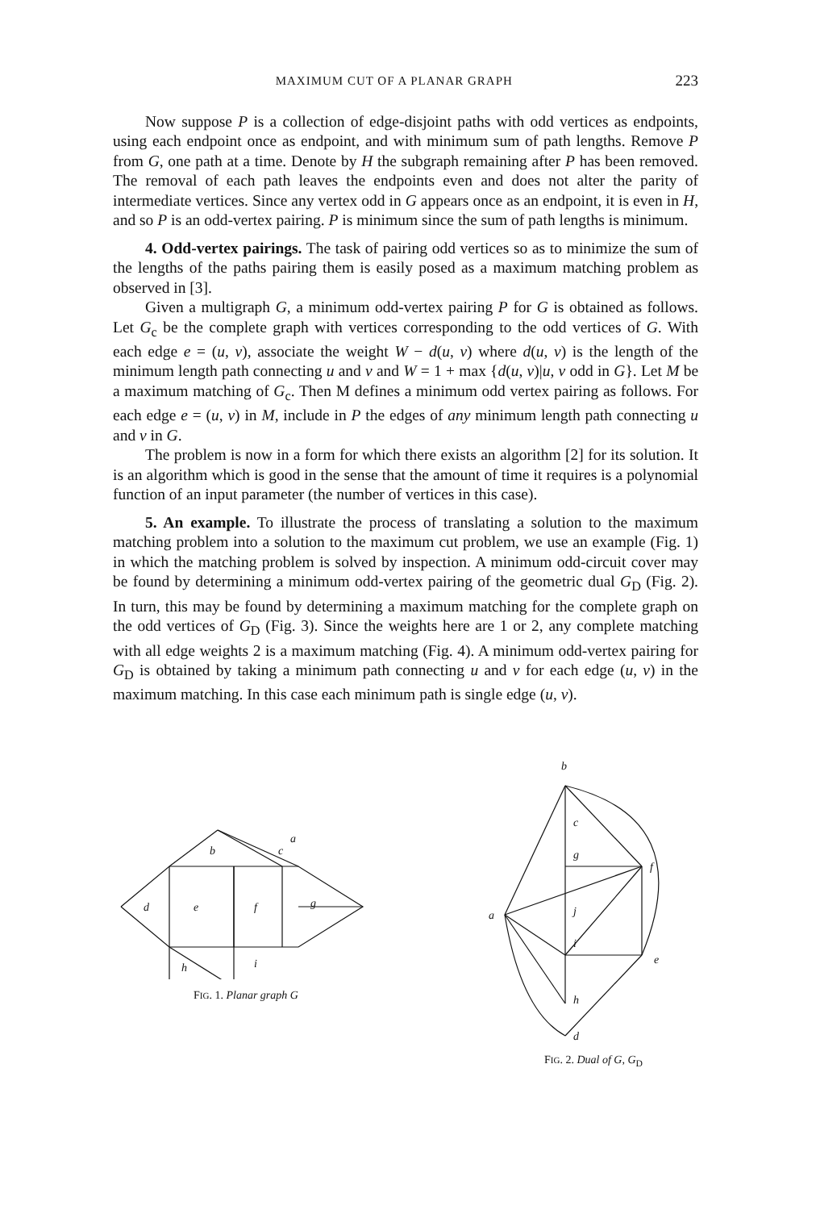MAXIMUM CUT OF A PLANAR GRAPH 223
Now suppose P is a collection of edge-disjoint paths with odd vertices as endpoints, using each endpoint once as endpoint, and with minimum sum of path lengths. Remove P from G, one path at a time. Denote by H the subgraph remaining after P has been removed. The removal of each path leaves the endpoints even and does not alter the parity of intermediate vertices. Since any vertex odd in G appears once as an endpoint, it is even in H, and so P is an odd-vertex pairing. P is minimum since the sum of path lengths is minimum.
4. Odd-vertex pairings. The task of pairing odd vertices so as to minimize the sum of the lengths of the paths pairing them is easily posed as a maximum matching problem as observed in [3].
Given a multigraph G, a minimum odd-vertex pairing P for G is obtained as follows. Let G<sub>c</sub> be the complete graph with vertices corresponding to the odd vertices of G. With each edge e = (u, v), associate the weight W − d(u, v) where d(u, v) is the length of the minimum length path connecting u and v and W = 1 + max {d(u, v)|u, v odd in G}. Let M be a maximum matching of G<sub>c</sub>. Then M defines a minimum odd vertex pairing as follows. For each edge e = (u, v) in M, include in P the edges of any minimum length path connecting u and v in G.
The problem is now in a form for which there exists an algorithm [2] for its solution. It is an algorithm which is good in the sense that the amount of time it requires is a polynomial function of an input parameter (the number of vertices in this case).
5. An example. To illustrate the process of translating a solution to the maximum matching problem into a solution to the maximum cut problem, we use an example (Fig. 1) in which the matching problem is solved by inspection. A minimum odd-circuit cover may be found by determining a minimum odd-vertex pairing of the geometric dual G<sub>D</sub> (Fig. 2). In turn, this may be found by determining a maximum matching for the complete graph on the odd vertices of G<sub>D</sub> (Fig. 3). Since the weights here are 1 or 2, any complete matching with all edge weights 2 is a maximum matching (Fig. 4). A minimum odd-vertex pairing for G<sub>D</sub> is obtained by taking a minimum path connecting u and v for each edge (u, v) in the maximum matching. In this case each minimum path is single edge (u, v).
d
e
f
b
c
a
g
h
i
FIG. 1. Planar graph G
b
a
c
g
f
j
i
e
h
d
FIG. 2. Dual of G, G<sub>D</sub>